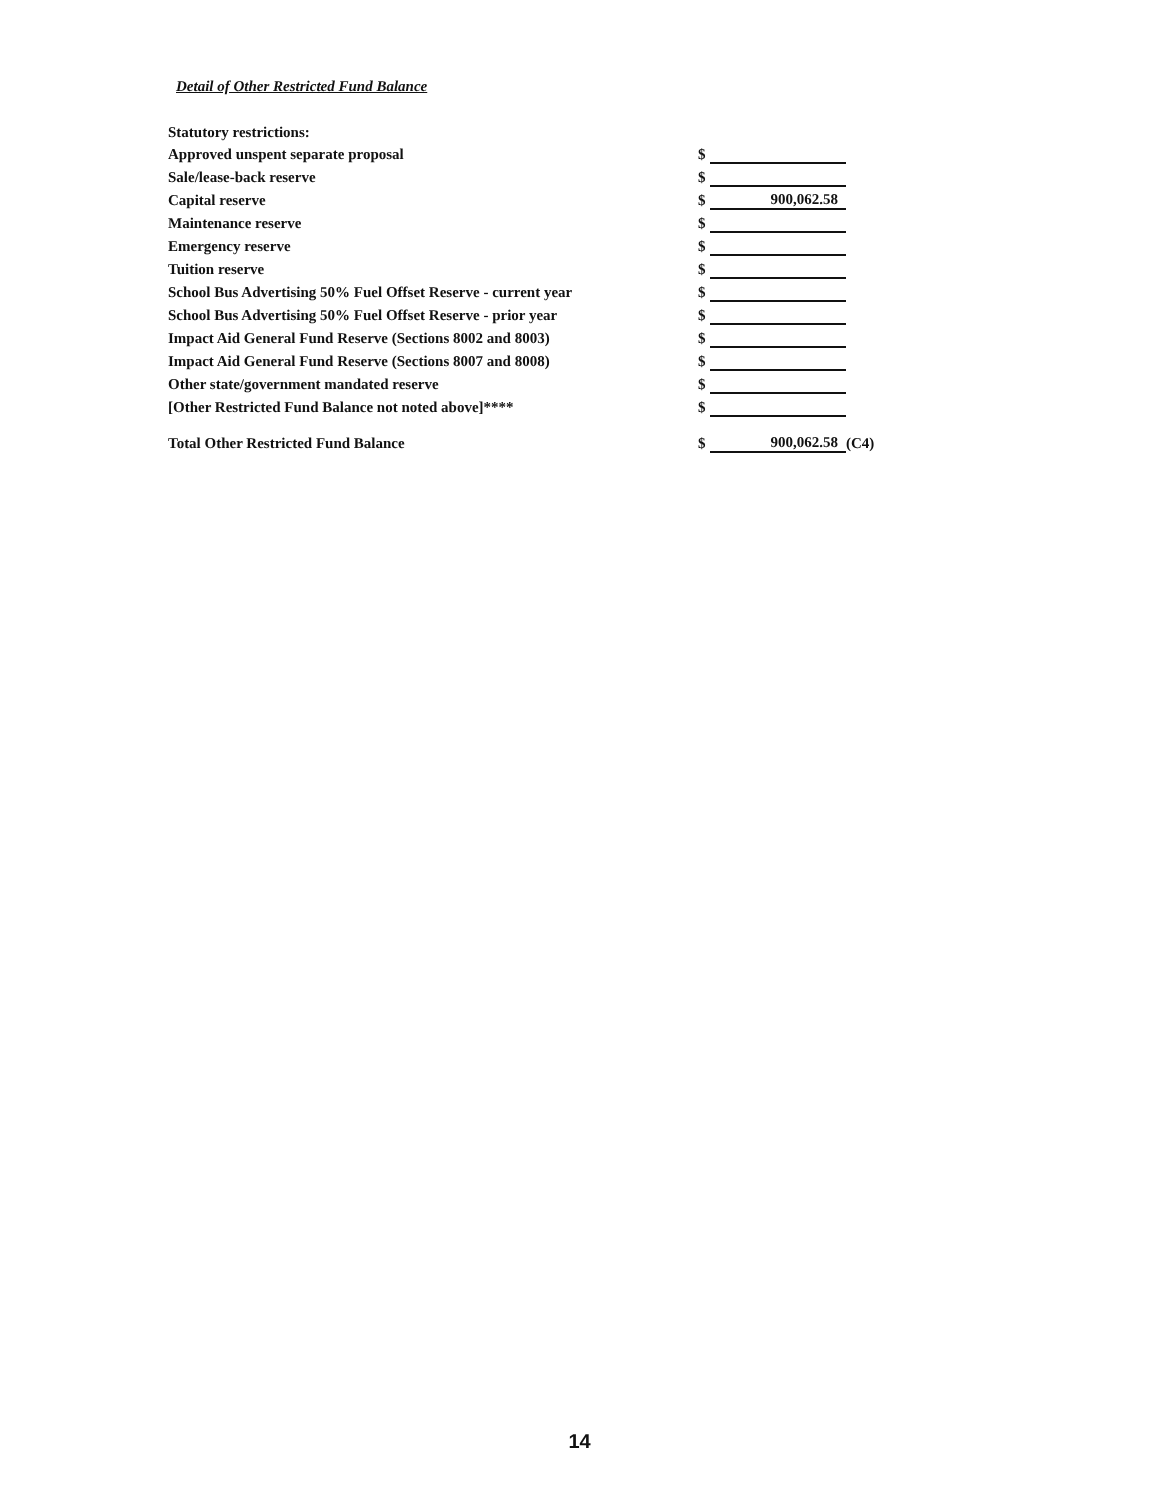Detail of Other Restricted Fund Balance
| Statutory restrictions: | | | |
| Approved unspent separate proposal | $ | | |
| Sale/lease-back reserve | $ | | |
| Capital reserve | $ | 900,062.58 | |
| Maintenance reserve | $ | | |
| Emergency reserve | $ | | |
| Tuition reserve | $ | | |
| School Bus Advertising 50% Fuel Offset Reserve - current year | $ | | |
| School Bus Advertising 50% Fuel Offset Reserve - prior year | $ | | |
| Impact Aid General Fund Reserve (Sections 8002 and 8003) | $ | | |
| Impact Aid General Fund Reserve (Sections 8007 and 8008) | $ | | |
| Other state/government mandated reserve | $ | | |
| [Other Restricted Fund Balance not noted above]**** | $ | | |
| Total Other Restricted Fund Balance | $ | 900,062.58 | (C4) |
14